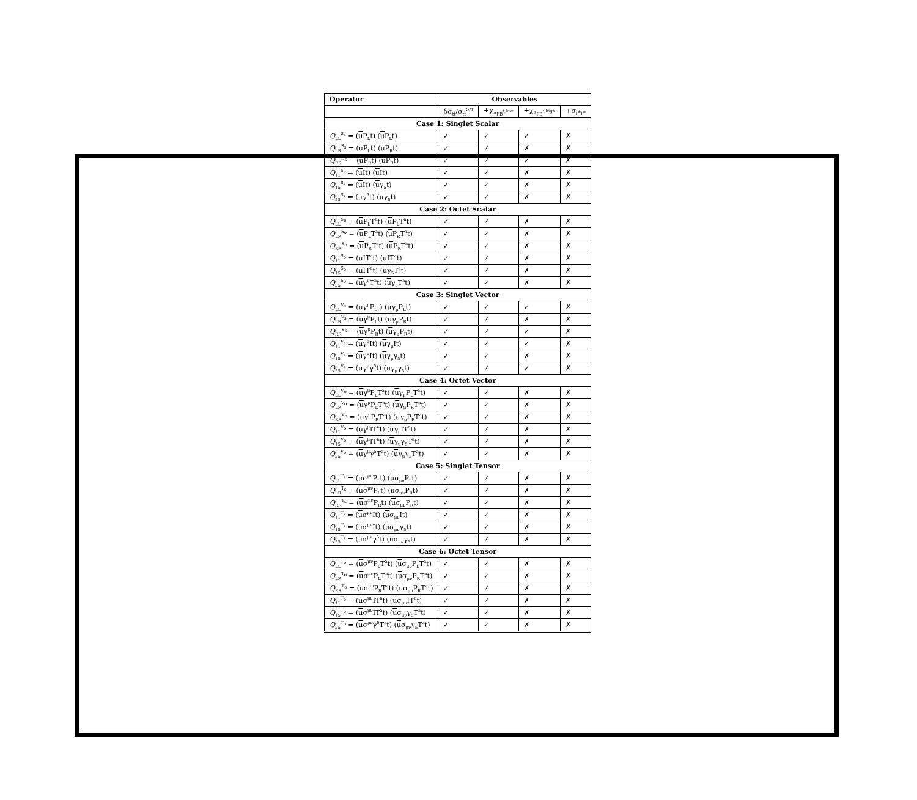| Operator | Observables | | | |
| --- | --- | --- | --- | --- |
| | δσ<sub>tt̄</sub>/σ<sub>tt̄</sub><sup>SM</sup> | +χ<sub>A<sub>FB</sub><sup>t,low</sup></sub> | +χ<sub>A<sub>FB</sub><sup>t,high</sup></sub> | +σ<sub>l<sup>±</sup>l<sup>±</sup></sub> |
| Case 1: Singlet Scalar | | | | |
| Q<sub>LL</sub><sup>S<sub>s</sub></sup> = ( u P<sub>L</sub>t) ( u P<sub>L</sub>t) | ✓ | ✓ | ✓ | ✗ |
| Q<sub>LR</sub><sup>S<sub>s</sub></sup> = ( u P<sub>L</sub>t) ( u P<sub>R</sub>t) | ✓ | ✓ | ✗ | ✗ |
| Q<sub>RR</sub><sup>S<sub>s</sub></sup> = ( u P<sub>R</sub>t) ( u P<sub>R</sub>t) | ✓ | ✓ | ✓ | ✗ |
| Q<sub>11</sub><sup>S<sub>s</sub></sup> = ( u It) ( u It) | ✓ | ✓ | ✗ | ✗ |
| Q<sub>15</sub><sup>S<sub>s</sub></sup> = ( u It) ( u γ<sub>5</sub>t) | ✓ | ✓ | ✗ | ✗ |
| Q<sub>55</sub><sup>S<sub>s</sub></sup> = ( u γ<sup>5</sup>t) ( u γ<sub>5</sub>t) | ✓ | ✓ | ✗ | ✗ |
| Case 2: Octet Scalar | | | | |
| Q<sub>LL</sub><sup>S<sub>o</sub></sup> = ( u P<sub>L</sub>T<sup>a</sup>t) ( u P<sub>L</sub>T<sup>a</sup>t) | ✓ | ✓ | ✗ | ✗ |
| Q<sub>LR</sub><sup>S<sub>o</sub></sup> = ( u P<sub>L</sub>T<sup>a</sup>t) ( u P<sub>R</sub>T<sup>a</sup>t) | ✓ | ✓ | ✗ | ✗ |
| Q<sub>RR</sub><sup>S<sub>o</sub></sup> = ( u P<sub>R</sub>T<sup>a</sup>t) ( u P<sub>R</sub>T<sup>a</sup>t) | ✓ | ✓ | ✗ | ✗ |
| Q<sub>11</sub><sup>S<sub>o</sub></sup> = ( u IT<sup>a</sup>t) ( u IT<sup>a</sup>t) | ✓ | ✓ | ✗ | ✗ |
| Q<sub>15</sub><sup>S<sub>o</sub></sup> = ( u IT<sup>a</sup>t) ( u γ<sub>5</sub>T<sup>a</sup>t) | ✓ | ✓ | ✗ | ✗ |
| Q<sub>55</sub><sup>S<sub>o</sub></sup> = ( u γ<sup>5</sup>T<sup>a</sup>t) ( u γ<sub>5</sub>T<sup>a</sup>t) | ✓ | ✓ | ✗ | ✗ |
| Case 3: Singlet Vector | | | | |
| Q<sub>LL</sub><sup>V<sub>s</sub></sup> = ( u γ<sup>μ</sup>P<sub>L</sub>t) ( u γ<sub>μ</sub>P<sub>L</sub>t) | ✓ | ✓ | ✓ | ✗ |
| Q<sub>LR</sub><sup>V<sub>s</sub></sup> = ( u γ<sup>μ</sup>P<sub>L</sub>t) ( u γ<sub>μ</sub>P<sub>R</sub>t) | ✓ | ✓ | ✗ | ✗ |
| Q<sub>RR</sub><sup>V<sub>s</sub></sup> = ( u γ<sup>μ</sup>P<sub>R</sub>t) ( u γ<sub>μ</sub>P<sub>R</sub>t) | ✓ | ✓ | ✓ | ✗ |
| Q<sub>11</sub><sup>V<sub>s</sub></sup> = ( u γ<sup>μ</sup>It) ( u γ<sub>μ</sub>It) | ✓ | ✓ | ✓ | ✗ |
| Q<sub>15</sub><sup>V<sub>s</sub></sup> = ( u γ<sup>μ</sup>It) ( u γ<sub>μ</sub>γ<sub>5</sub>t) | ✓ | ✓ | ✗ | ✗ |
| Q<sub>55</sub><sup>V<sub>s</sub></sup> = ( u γ<sup>μ</sup>γ<sup>5</sup>t) ( u γ<sub>μ</sub>γ<sub>5</sub>t) | ✓ | ✓ | ✓ | ✗ |
| Case 4: Octet Vector | | | | |
| Q<sub>LL</sub><sup>V<sub>o</sub></sup> = ( u γ<sup>μ</sup>P<sub>L</sub>T<sup>a</sup>t) ( u γ<sub>μ</sub>P<sub>L</sub>T<sup>a</sup>t) | ✓ | ✓ | ✗ | ✗ |
| Q<sub>LR</sub><sup>V<sub>o</sub></sup> = ( u γ<sup>μ</sup>P<sub>L</sub>T<sup>a</sup>t) ( u γ<sub>μ</sub>P<sub>R</sub>T<sup>a</sup>t) | ✓ | ✓ | ✗ | ✗ |
| Q<sub>RR</sub><sup>V<sub>o</sub></sup> = ( u γ<sup>μ</sup>P<sub>R</sub>T<sup>a</sup>t) ( u γ<sub>μ</sub>P<sub>R</sub>T<sup>a</sup>t) | ✓ | ✓ | ✗ | ✗ |
| Q<sub>11</sub><sup>V<sub>o</sub></sup> = ( u γ<sup>μ</sup>IT<sup>a</sup>t) ( u γ<sub>μ</sub>IT<sup>a</sup>t) | ✓ | ✓ | ✗ | ✗ |
| Q<sub>15</sub><sup>V<sub>o</sub></sup> = ( u γ<sup>μ</sup>IT<sup>a</sup>t) ( u γ<sub>μ</sub>γ<sub>5</sub>T<sup>a</sup>t) | ✓ | ✓ | ✗ | ✗ |
| Q<sub>55</sub><sup>V<sub>o</sub></sup> = ( u γ<sup>μ</sup>γ<sup>5</sup>T<sup>a</sup>t) ( u γ<sub>μ</sub>γ<sub>5</sub>T<sup>a</sup>t) | ✓ | ✓ | ✗ | ✗ |
| Case 5: Singlet Tensor | | | | |
| Q<sub>LL</sub><sup>T<sub>s</sub></sup> = ( u σ<sup>μν</sup>P<sub>L</sub>t) ( u σ<sub>μν</sub>P<sub>L</sub>t) | ✓ | ✓ | ✗ | ✗ |
| Q<sub>LR</sub><sup>T<sub>s</sub></sup> = ( u σ<sup>μν</sup>P<sub>L</sub>t) ( u σ<sub>μν</sub>P<sub>R</sub>t) | ✓ | ✓ | ✗ | ✗ |
| Q<sub>RR</sub><sup>T<sub>s</sub></sup> = ( u σ<sup>μν</sup>P<sub>R</sub>t) ( u σ<sub>μν</sub>P<sub>R</sub>t) | ✓ | ✓ | ✗ | ✗ |
| Q<sub>11</sub><sup>T<sub>s</sub></sup> = ( u σ<sup>μν</sup>It) ( u σ<sub>μν</sub>It) | ✓ | ✓ | ✗ | ✗ |
| Q<sub>15</sub><sup>T<sub>s</sub></sup> = ( u σ<sup>μν</sup>It) ( u σ<sub>μν</sub>γ<sub>5</sub>t) | ✓ | ✓ | ✗ | ✗ |
| Q<sub>55</sub><sup>T<sub>s</sub></sup> = ( u σ<sup>μν</sup>γ<sup>5</sup>t) ( u σ<sub>μν</sub>γ<sub>5</sub>t) | ✓ | ✓ | ✗ | ✗ |
| Case 6: Octet Tensor | | | | |
| Q<sub>LL</sub><sup>T<sub>o</sub></sup> = ( u σ<sup>μν</sup>P<sub>L</sub>T<sup>a</sup>t) ( u σ<sub>μν</sub>P<sub>L</sub>T<sup>a</sup>t) | ✓ | ✓ | ✗ | ✗ |
| Q<sub>LR</sub><sup>T<sub>o</sub></sup> = ( u σ<sup>μν</sup>P<sub>L</sub>T<sup>a</sup>t) ( u σ<sub>μν</sub>P<sub>R</sub>T<sup>a</sup>t) | ✓ | ✓ | ✗ | ✗ |
| Q<sub>RR</sub><sup>T<sub>o</sub></sup> = ( u σ<sup>μν</sup>P<sub>R</sub>T<sup>a</sup>t) ( u σ<sub>μν</sub>P<sub>R</sub>T<sup>a</sup>t) | ✓ | ✓ | ✗ | ✗ |
| Q<sub>11</sub><sup>T<sub>o</sub></sup> = ( u σ<sup>μν</sup>IT<sup>a</sup>t) ( u σ<sub>μν</sub>IT<sup>a</sup>t) | ✓ | ✓ | ✗ | ✗ |
| Q<sub>15</sub><sup>T<sub>o</sub></sup> = ( u σ<sup>μν</sup>IT<sup>a</sup>t) ( u σ<sub>μν</sub>γ<sub>5</sub>T<sup>a</sup>t) | ✓ | ✓ | ✗ | ✗ |
| Q<sub>55</sub><sup>T<sub>o</sub></sup> = ( u σ<sup>μν</sup>γ<sup>5</sup>T<sup>a</sup>t) ( u σ<sub>μν</sub>γ<sub>5</sub>T<sup>a</sup>t) | ✓ | ✓ | ✗ | ✗ |